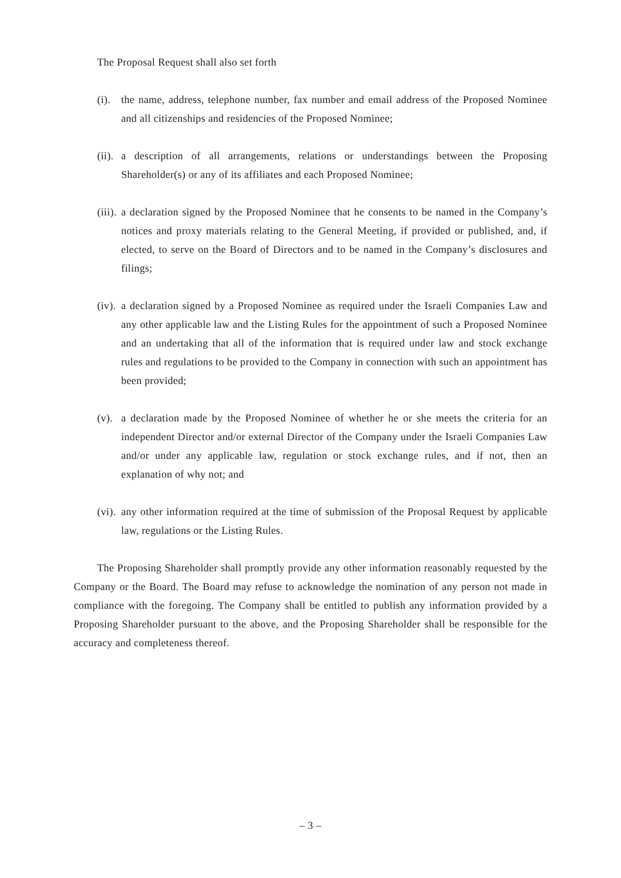The Proposal Request shall also set forth
(i). the name, address, telephone number, fax number and email address of the Proposed Nominee and all citizenships and residencies of the Proposed Nominee;
(ii). a description of all arrangements, relations or understandings between the Proposing Shareholder(s) or any of its affiliates and each Proposed Nominee;
(iii). a declaration signed by the Proposed Nominee that he consents to be named in the Company’s notices and proxy materials relating to the General Meeting, if provided or published, and, if elected, to serve on the Board of Directors and to be named in the Company’s disclosures and filings;
(iv). a declaration signed by a Proposed Nominee as required under the Israeli Companies Law and any other applicable law and the Listing Rules for the appointment of such a Proposed Nominee and an undertaking that all of the information that is required under law and stock exchange rules and regulations to be provided to the Company in connection with such an appointment has been provided;
(v). a declaration made by the Proposed Nominee of whether he or she meets the criteria for an independent Director and/or external Director of the Company under the Israeli Companies Law and/or under any applicable law, regulation or stock exchange rules, and if not, then an explanation of why not; and
(vi). any other information required at the time of submission of the Proposal Request by applicable law, regulations or the Listing Rules.
The Proposing Shareholder shall promptly provide any other information reasonably requested by the Company or the Board. The Board may refuse to acknowledge the nomination of any person not made in compliance with the foregoing. The Company shall be entitled to publish any information provided by a Proposing Shareholder pursuant to the above, and the Proposing Shareholder shall be responsible for the accuracy and completeness thereof.
– 3 –